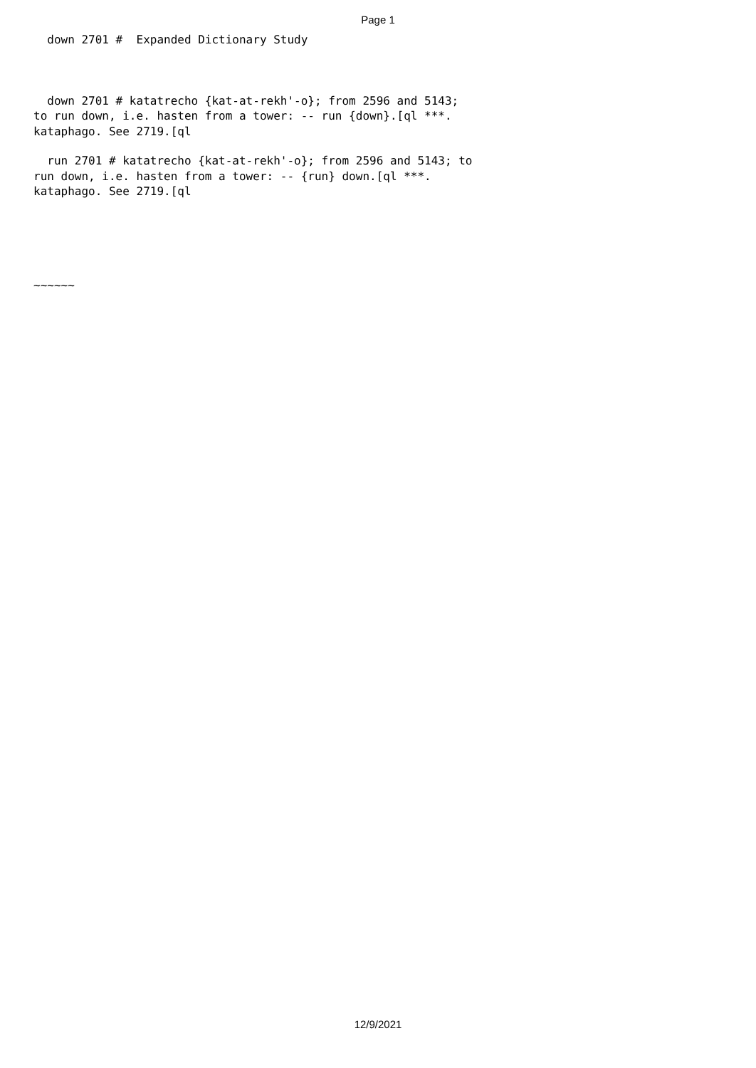Page 1
down 2701 # Expanded Dictionary Study
down 2701 # katatrecho {kat-at-rekh'-o}; from 2596 and 5143; to run down, i.e. hasten from a tower: -- run {down}.[ql ***. kataphago. See 2719.[ql
run 2701 # katatrecho {kat-at-rekh'-o}; from 2596 and 5143; to run down, i.e. hasten from a tower: -- {run} down.[ql ***. kataphago. See 2719.[ql
~~~~~~
12/9/2021